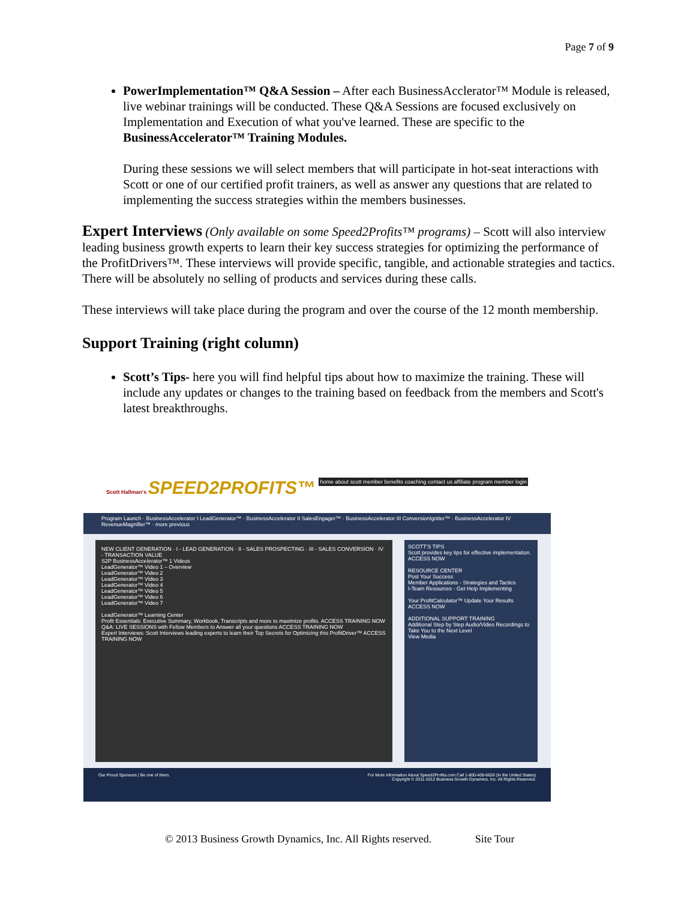Page 7 of 9
PowerImplementation™ Q&A Session – After each BusinessAcclerator™ Module is released, live webinar trainings will be conducted. These Q&A Sessions are focused exclusively on Implementation and Execution of what you've learned. These are specific to the BusinessAccelerator™ Training Modules.
During these sessions we will select members that will participate in hot-seat interactions with Scott or one of our certified profit trainers, as well as answer any questions that are related to implementing the success strategies within the members businesses.
Expert Interviews (Only available on some Speed2Profits™ programs) – Scott will also interview leading business growth experts to learn their key success strategies for optimizing the performance of the ProfitDrivers™. These interviews will provide specific, tangible, and actionable strategies and tactics. There will be absolutely no selling of products and services during these calls.
These interviews will take place during the program and over the course of the 12 month membership.
Support Training (right column)
Scott’s Tips- here you will find helpful tips about how to maximize the training. These will include any updates or changes to the training based on feedback from the members and Scott's latest breakthroughs.
Scott Hallman's SPEED2PROFITS™ home about scott member benefits coaching contact us affiliate program member login
Program Launch · BusinessAccelerator I LeadGenerator™ · BusinessAccelerator II SalesEngager™ · BusinessAccelerator III ConversionIgniter™ · BusinessAccelerator IV RevenueMagnifier™ · more previous
NEW CLIENT GENERATION · I - LEAD GENERATION · II - SALES PROSPECTING · III - SALES CONVERSION · IV - TRANSACTION VALUE
S2P BusinessAccelerator™ 1 Videos
LeadGenerator™ Video 1 – Overview
LeadGenerator™ Video 2
LeadGenerator™ Video 3
LeadGenerator™ Video 4
LeadGenerator™ Video 5
LeadGenerator™ Video 6
LeadGenerator™ Video 7
LeadGenerator™ Learning Center
Profit Essentials: Executive Summary, Workbook, Transcripts and more to maximize profits. ACCESS TRAINING NOW
Q&A: LIVE SESSIONS with Fellow Members to Answer all your questions ACCESS TRAINING NOW
Expert Interviews: Scott Interviews leading experts to learn their Top Secrets for Optimizing this ProfitDriver™ ACCESS TRAINING NOW
SCOTT'S TIPS
Scott provides key tips for effective implementation. ACCESS NOW
RESOURCE CENTER
Post Your Success
Member Applications - Strategies and Tactics
I-Team Resources - Get Help Implementing
Your ProfitCalculator™ Update Your Results ACCESS NOW
ADDITIONAL SUPPORT TRAINING
Additional Step by Step Audio/Video Recordings to Take You to the Next Level
View Media
Our Proud Sponsors | Be one of them. For More Information About Speed2Profits.com Call 1-800-409-6626 (In the United States)
Copyright © 2011-2012 Business Growth Dynamics, Inc. All Rights Reserved.
© 2013 Business Growth Dynamics, Inc. All Rights reserved. Site Tour